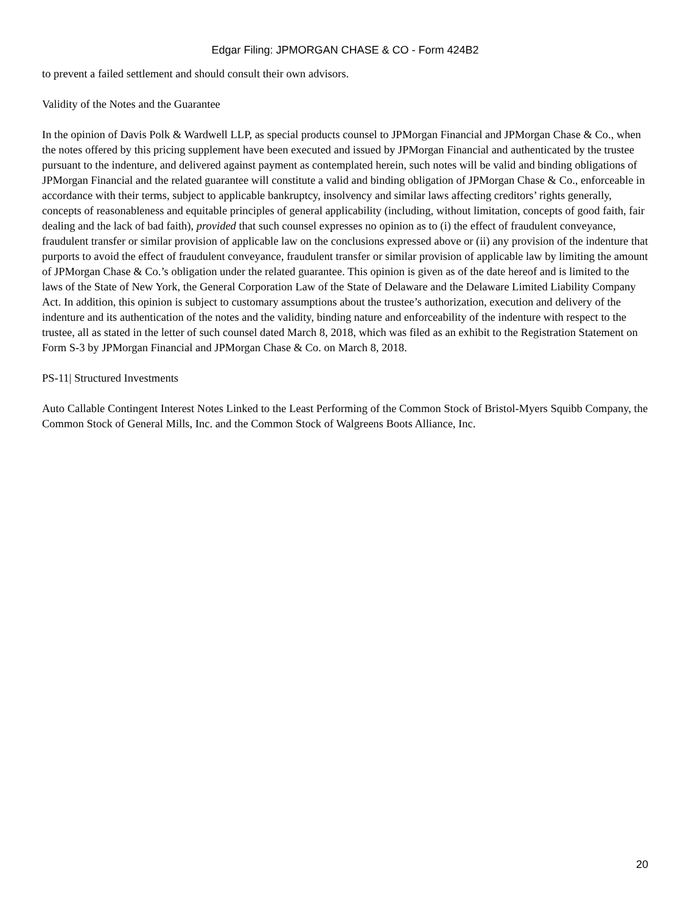Edgar Filing: JPMORGAN CHASE & CO - Form 424B2
to prevent a failed settlement and should consult their own advisors.
Validity of the Notes and the Guarantee
In the opinion of Davis Polk & Wardwell LLP, as special products counsel to JPMorgan Financial and JPMorgan Chase & Co., when the notes offered by this pricing supplement have been executed and issued by JPMorgan Financial and authenticated by the trustee pursuant to the indenture, and delivered against payment as contemplated herein, such notes will be valid and binding obligations of JPMorgan Financial and the related guarantee will constitute a valid and binding obligation of JPMorgan Chase & Co., enforceable in accordance with their terms, subject to applicable bankruptcy, insolvency and similar laws affecting creditors’ rights generally, concepts of reasonableness and equitable principles of general applicability (including, without limitation, concepts of good faith, fair dealing and the lack of bad faith), provided that such counsel expresses no opinion as to (i) the effect of fraudulent conveyance, fraudulent transfer or similar provision of applicable law on the conclusions expressed above or (ii) any provision of the indenture that purports to avoid the effect of fraudulent conveyance, fraudulent transfer or similar provision of applicable law by limiting the amount of JPMorgan Chase & Co.’s obligation under the related guarantee. This opinion is given as of the date hereof and is limited to the laws of the State of New York, the General Corporation Law of the State of Delaware and the Delaware Limited Liability Company Act. In addition, this opinion is subject to customary assumptions about the trustee’s authorization, execution and delivery of the indenture and its authentication of the notes and the validity, binding nature and enforceability of the indenture with respect to the trustee, all as stated in the letter of such counsel dated March 8, 2018, which was filed as an exhibit to the Registration Statement on Form S-3 by JPMorgan Financial and JPMorgan Chase & Co. on March 8, 2018.
PS-11| Structured Investments
Auto Callable Contingent Interest Notes Linked to the Least Performing of the Common Stock of Bristol-Myers Squibb Company, the Common Stock of General Mills, Inc. and the Common Stock of Walgreens Boots Alliance, Inc.
20